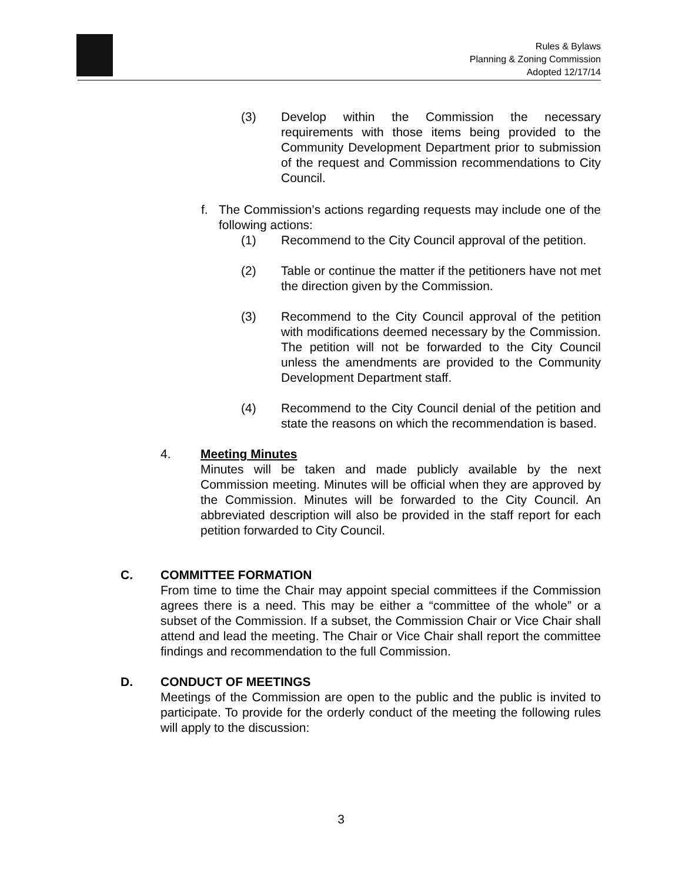Rules & Bylaws
Planning & Zoning Commission
Adopted 12/17/14
(3) Develop within the Commission the necessary requirements with those items being provided to the Community Development Department prior to submission of the request and Commission recommendations to City Council.
f. The Commission’s actions regarding requests may include one of the following actions:
(1) Recommend to the City Council approval of the petition.
(2) Table or continue the matter if the petitioners have not met the direction given by the Commission.
(3) Recommend to the City Council approval of the petition with modifications deemed necessary by the Commission. The petition will not be forwarded to the City Council unless the amendments are provided to the Community Development Department staff.
(4) Recommend to the City Council denial of the petition and state the reasons on which the recommendation is based.
4. Meeting Minutes
Minutes will be taken and made publicly available by the next Commission meeting. Minutes will be official when they are approved by the Commission. Minutes will be forwarded to the City Council. An abbreviated description will also be provided in the staff report for each petition forwarded to City Council.
C. COMMITTEE FORMATION
From time to time the Chair may appoint special committees if the Commission agrees there is a need. This may be either a “committee of the whole” or a subset of the Commission. If a subset, the Commission Chair or Vice Chair shall attend and lead the meeting. The Chair or Vice Chair shall report the committee findings and recommendation to the full Commission.
D. CONDUCT OF MEETINGS
Meetings of the Commission are open to the public and the public is invited to participate. To provide for the orderly conduct of the meeting the following rules will apply to the discussion:
3